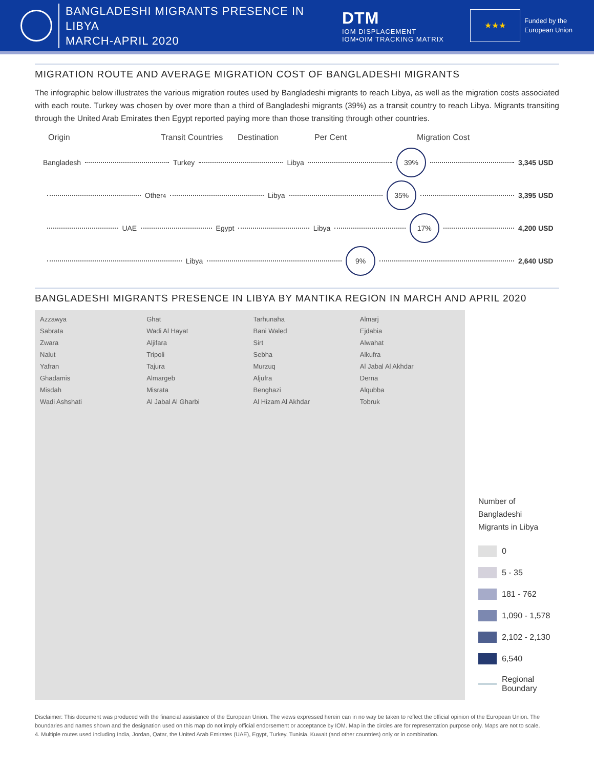BANGLADESHI MIGRANTS PRESENCE IN LIBYA
MARCH-APRIL 2020
DTM
IOM DISPLACEMENT
IOM•OIM TRACKING MATRIX
★★★
Funded by the
European Union
MIGRATION ROUTE AND AVERAGE MIGRATION COST OF BANGLADESHI MIGRANTS
The infographic below illustrates the various migration routes used by Bangladeshi migrants to reach Libya, as well as the migration costs associated with each route. Turkey was chosen by over more than a third of Bangladeshi migrants (39%) as a transit country to reach Libya. Migrants transiting through the United Arab Emirates then Egypt reported paying more than those transiting through other countries.
Origin Transit Countries Destination Per Cent Migration Cost
Bangladesh Turkey Libya 39% 3,345 USD
Other<sup>4</sup> Libya 35% 3,395 USD
UAE Egypt Libya 17% 4,200 USD
Libya 9% 2,640 USD
BANGLADESHI MIGRANTS PRESENCE IN LIBYA BY MANTIKA REGION IN MARCH AND APRIL 2020
Azzawya
Sabrata
Zwara
Nalut
Yafran
Ghadamis
Misdah
Wadi Ashshati
Ghat
Wadi Al Hayat
Aljifara
Tripoli
Tajura
Almargeb
Misrata
Al Jabal Al Gharbi
Tarhunaha
Bani Waled
Sirt
Sebha
Murzuq
Aljufra
Benghazi
Al Hizam Al Akhdar
Almarj
Ejdabia
Alwahat
Alkufra
Al Jabal Al Akhdar
Derna
Alqubba
Tobruk
Number of
Bangladeshi
Migrants in Libya
0
5 - 35
181 - 762
1,090 - 1,578
2,102 - 2,130
6,540
Regional
Boundary
Disclaimer: This document was produced with the financial assistance of the European Union. The views expressed herein can in no way be taken to reflect the official opinion of the European Union. The boundaries and names shown and the designation used on this map do not imply official endorsement or acceptance by IOM. Map in the circles are for representation purpose only. Maps are not to scale.
4. Multiple routes used including India, Jordan, Qatar, the United Arab Emirates (UAE), Egypt, Turkey, Tunisia, Kuwait (and other countries) only or in combination.